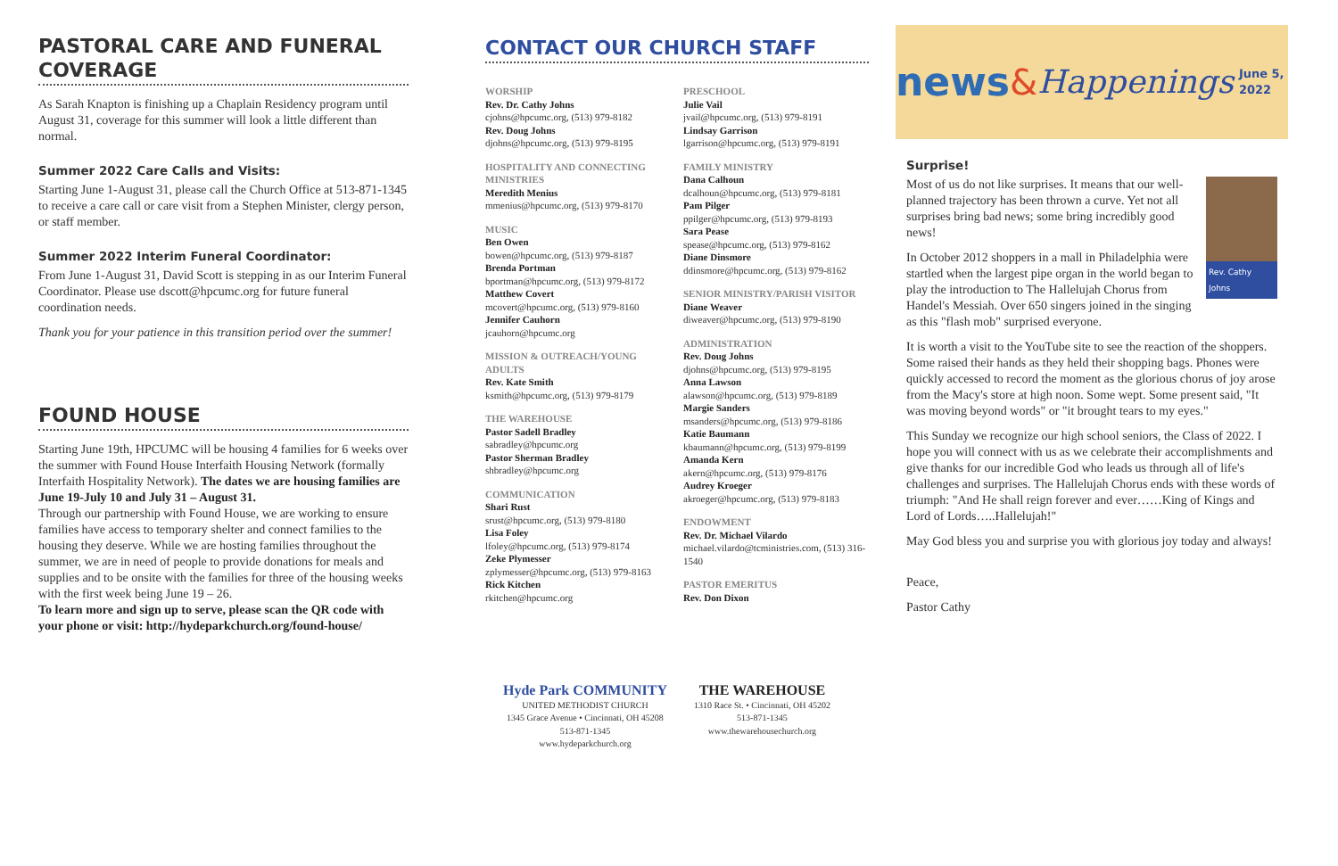PASTORAL CARE AND FUNERAL COVERAGE
As Sarah Knapton is finishing up a Chaplain Residency program until August 31, coverage for this summer will look a little different than normal.
Summer 2022 Care Calls and Visits:
Starting June 1-August 31, please call the Church Office at 513-871-1345 to receive a care call or care visit from a Stephen Minister, clergy person, or staff member.
Summer 2022 Interim Funeral Coordinator:
From June 1-August 31, David Scott is stepping in as our Interim Funeral Coordinator. Please use dscott@hpcumc.org for future funeral coordination needs.
Thank you for your patience in this transition period over the summer!
FOUND HOUSE
Starting June 19th, HPCUMC will be housing 4 families for 6 weeks over the summer with Found House Interfaith Housing Network (formally Interfaith Hospitality Network). The dates we are housing families are June 19-July 10 and July 31 – August 31.
Through our partnership with Found House, we are working to ensure families have access to temporary shelter and connect families to the housing they deserve. While we are hosting families throughout the summer, we are in need of people to provide donations for meals and supplies and to be onsite with the families for three of the housing weeks with the first week being June 19 – 26.
To learn more and sign up to serve, please scan the QR code with your phone or visit: http://hydeparkchurch.org/found-house/
CONTACT OUR CHURCH STAFF
WORSHIP
Rev. Dr. Cathy Johns
cjohns@hpcumc.org, (513) 979-8182
Rev. Doug Johns
djohns@hpcumc.org, (513) 979-8195
HOSPITALITY AND CONNECTING MINISTRIES
Meredith Menius
mmenius@hpcumc.org, (513) 979-8170
MUSIC
Ben Owen
bowen@hpcumc.org, (513) 979-8187
Brenda Portman
bportman@hpcumc.org, (513) 979-8172
Matthew Covert
mcovert@hpcumc.org, (513) 979-8160
Jennifer Cauhorn
jcauhorn@hpcumc.org
MISSION & OUTREACH/YOUNG ADULTS
Rev. Kate Smith
ksmith@hpcumc.org, (513) 979-8179
THE WAREHOUSE
Pastor Sadell Bradley
sabradley@hpcumc.org
Pastor Sherman Bradley
shbradley@hpcumc.org
COMMUNICATION
Shari Rust
srust@hpcumc.org, (513) 979-8180
Lisa Foley
lfoley@hpcumc.org, (513) 979-8174
Zeke Plymesser
zplymesser@hpcumc.org, (513) 979-8163
Rick Kitchen
rkitchen@hpcumc.org
PRESCHOOL
Julie Vail
jvail@hpcumc.org, (513) 979-8191
Lindsay Garrison
lgarrison@hpcumc.org, (513) 979-8191
FAMILY MINISTRY
Dana Calhoun
dcalhoun@hpcumc.org, (513) 979-8181
Pam Pilger
ppilger@hpcumc.org, (513) 979-8193
Sara Pease
spease@hpcumc.org, (513) 979-8162
Diane Dinsmore
ddinsmore@hpcumc.org, (513) 979-8162
SENIOR MINISTRY/PARISH VISITOR
Diane Weaver
diweaver@hpcumc.org, (513) 979-8190
ADMINISTRATION
Rev. Doug Johns
djohns@hpcumc.org, (513) 979-8195
Anna Lawson
alawson@hpcumc.org, (513) 979-8189
Margie Sanders
msanders@hpcumc.org, (513) 979-8186
Katie Baumann
kbaumann@hpcumc.org, (513) 979-8199
Amanda Kern
akern@hpcumc.org, (513) 979-8176
Audrey Kroeger
akroeger@hpcumc.org, (513) 979-8183
ENDOWMENT
Rev. Dr. Michael Vilardo
michael.vilardo@tcministries.com, (513) 316-1540
PASTOR EMERITUS
Rev. Don Dixon
Hyde Park COMMUNITY
UNITED METHODIST CHURCH
1345 Grace Avenue • Cincinnati, OH 45208
513-871-1345
www.hydeparkchurch.org
THE WAREHOUSE
1310 Race St. • Cincinnati, OH 45202
513-871-1345
www.thewarehousechurch.org
news & Happenings June 5, 2022
Surprise!
Rev. Cathy Johns
Most of us do not like surprises. It means that our well-planned trajectory has been thrown a curve. Yet not all surprises bring bad news; some bring incredibly good news!
In October 2012 shoppers in a mall in Philadelphia were startled when the largest pipe organ in the world began to play the introduction to The Hallelujah Chorus from Handel's Messiah. Over 650 singers joined in the singing as this "flash mob" surprised everyone.
It is worth a visit to the YouTube site to see the reaction of the shoppers. Some raised their hands as they held their shopping bags. Phones were quickly accessed to record the moment as the glorious chorus of joy arose from the Macy's store at high noon. Some wept. Some present said, "It was moving beyond words" or "it brought tears to my eyes."
This Sunday we recognize our high school seniors, the Class of 2022. I hope you will connect with us as we celebrate their accomplishments and give thanks for our incredible God who leads us through all of life's challenges and surprises. The Hallelujah Chorus ends with these words of triumph: "And He shall reign forever and ever……King of Kings and Lord of Lords…..Hallelujah!"
May God bless you and surprise you with glorious joy today and always!
Peace,
Pastor Cathy